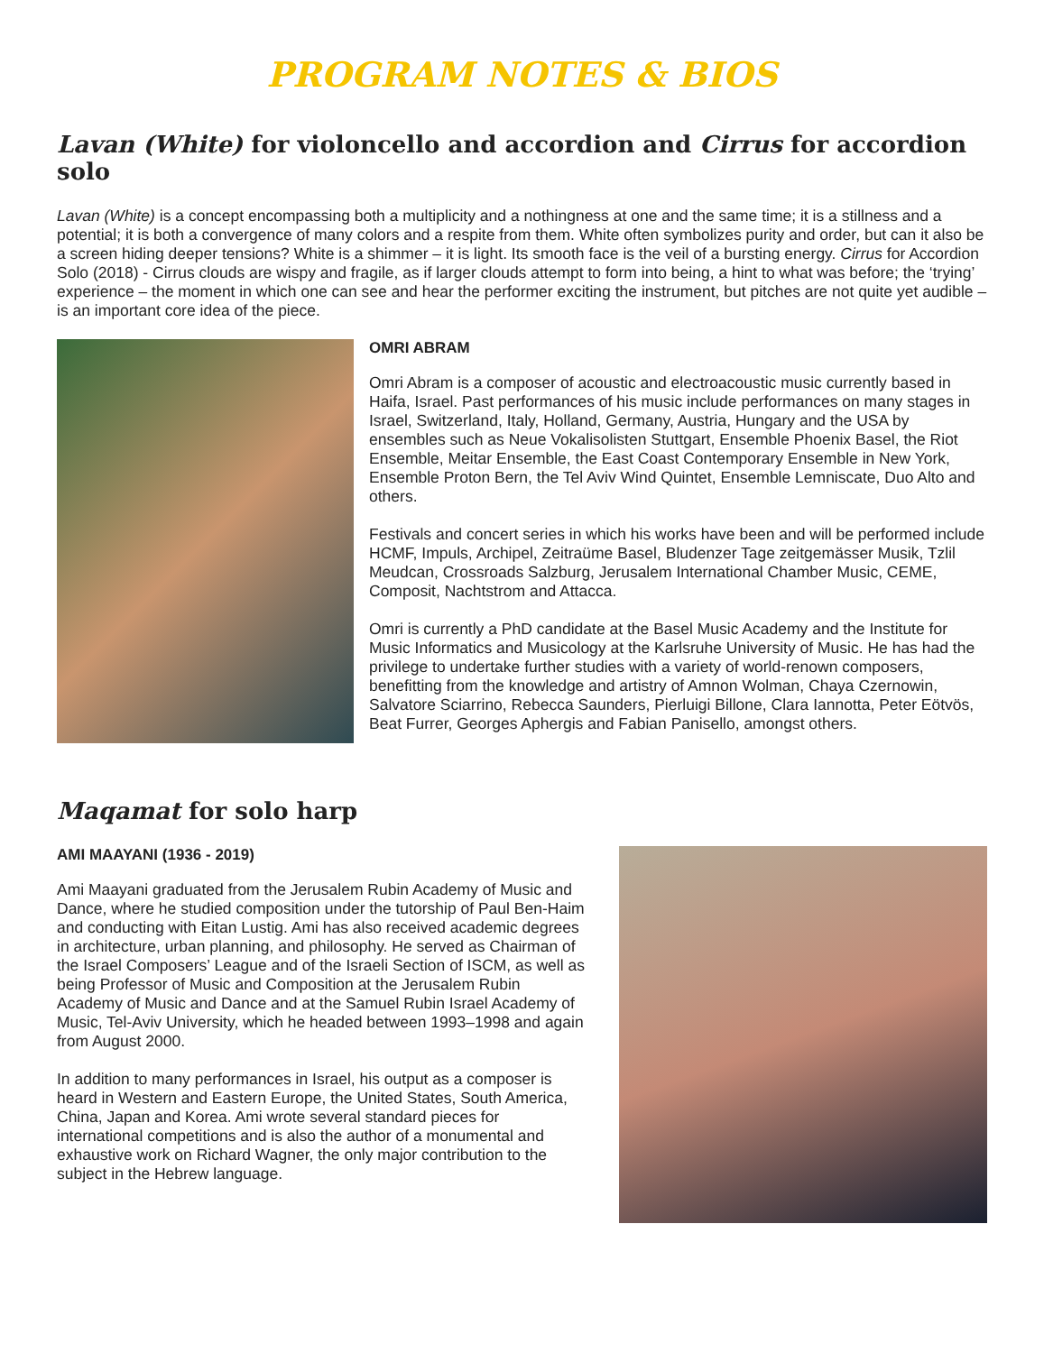PROGRAM NOTES & BIOS
Lavan (White) for violoncello and accordion and Cirrus for accordion solo
Lavan (White) is a concept encompassing both a multiplicity and a nothingness at one and the same time; it is a stillness and a potential; it is both a convergence of many colors and a respite from them. White often symbolizes purity and order, but can it also be a screen hiding deeper tensions? White is a shimmer – it is light. Its smooth face is the veil of a bursting energy. Cirrus for Accordion Solo (2018) - Cirrus clouds are wispy and fragile, as if larger clouds attempt to form into being, a hint to what was before; the ‘trying’ experience – the moment in which one can see and hear the performer exciting the instrument, but pitches are not quite yet audible – is an important core idea of the piece.
OMRI ABRAM
Omri Abram is a composer of acoustic and electroacoustic music currently based in Haifa, Israel. Past performances of his music include performances on many stages in Israel, Switzerland, Italy, Holland, Germany, Austria, Hungary and the USA by ensembles such as Neue Vokalisolisten Stuttgart, Ensemble Phoenix Basel, the Riot Ensemble, Meitar Ensemble, the East Coast Contemporary Ensemble in New York, Ensemble Proton Bern, the Tel Aviv Wind Quintet, Ensemble Lemniscate, Duo Alto and others.
Festivals and concert series in which his works have been and will be performed include HCMF, Impuls, Archipel, Zeitraüme Basel, Bludenzer Tage zeitgemässer Musik, Tzlil Meudcan, Crossroads Salzburg, Jerusalem International Chamber Music, CEME, Composit, Nachtstrom and Attacca.
Omri is currently a PhD candidate at the Basel Music Academy and the Institute for Music Informatics and Musicology at the Karlsruhe University of Music. He has had the privilege to undertake further studies with a variety of world-renown composers, benefitting from the knowledge and artistry of Amnon Wolman, Chaya Czernowin, Salvatore Sciarrino, Rebecca Saunders, Pierluigi Billone, Clara Iannotta, Peter Eötvös, Beat Furrer, Georges Aphergis and Fabian Panisello, amongst others.
Maqamat for solo harp
AMI MAAYANI (1936 - 2019)
Ami Maayani graduated from the Jerusalem Rubin Academy of Music and Dance, where he studied composition under the tutorship of Paul Ben-Haim and conducting with Eitan Lustig. Ami has also received academic degrees in architecture, urban planning, and philosophy. He served as Chairman of the Israel Composers’ League and of the Israeli Section of ISCM, as well as being Professor of Music and Composition at the Jerusalem Rubin Academy of Music and Dance and at the Samuel Rubin Israel Academy of Music, Tel-Aviv University, which he headed between 1993–1998 and again from August 2000.
In addition to many performances in Israel, his output as a composer is heard in Western and Eastern Europe, the United States, South America, China, Japan and Korea. Ami wrote several standard pieces for international competitions and is also the author of a monumental and exhaustive work on Richard Wagner, the only major contribution to the subject in the Hebrew language.